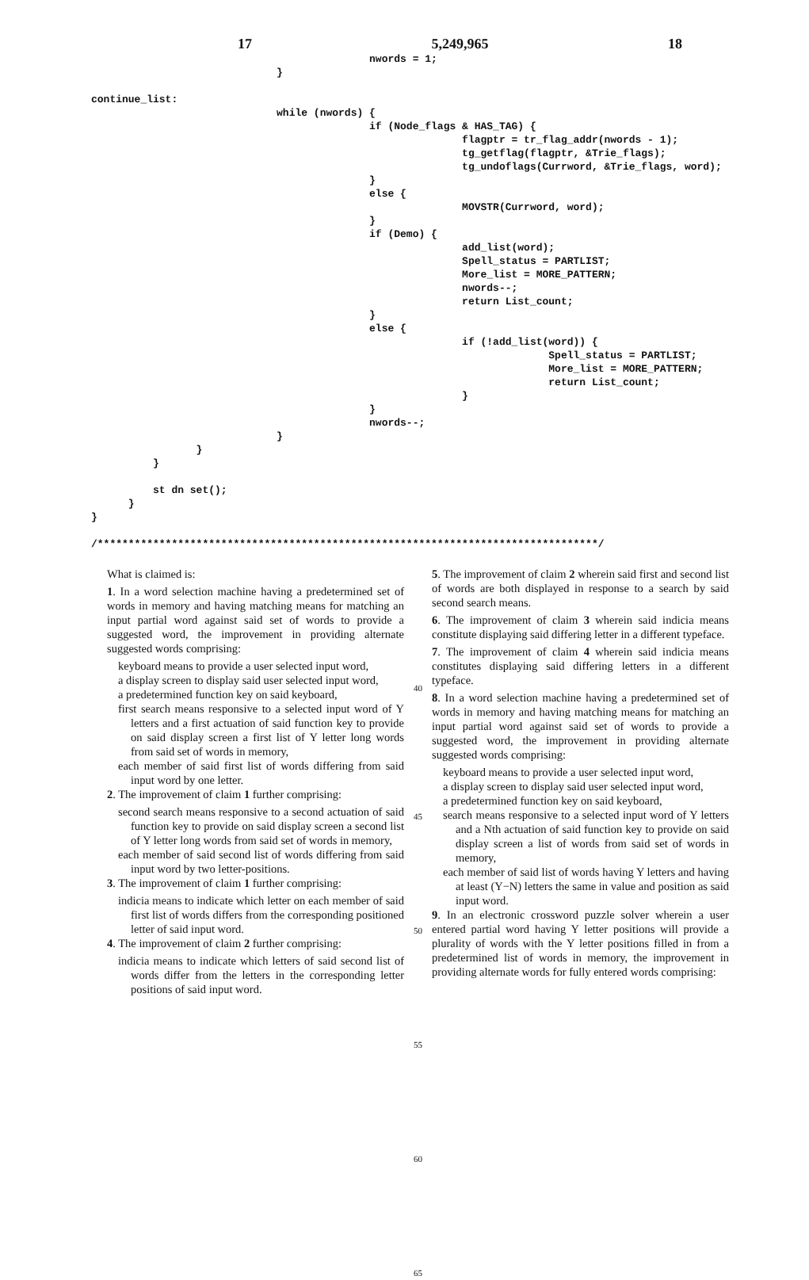17 5,249,965 18
                                             nwords = 1;
                              }

continue_list:
                              while (nwords) {
                                             if (Node_flags & HAS_TAG) {
                                                            flagptr = tr_flag_addr(nwords - 1);
                                                            tg_getflag(flagptr, &Trie_flags);
                                                            tg_undoflags(Currword, &Trie_flags, word);
                                             }
                                             else {
                                                            MOVSTR(Currword, word);
                                             }
                                             if (Demo) {
                                                            add_list(word);
                                                            Spell_status = PARTLIST;
                                                            More_list = MORE_PATTERN;
                                                            nwords--;
                                                            return List_count;
                                             }
                                             else {
                                                            if (!add_list(word)) {
                                                                          Spell_status = PARTLIST;
                                                                          More_list = MORE_PATTERN;
                                                                          return List_count;
                                                            }
                                             }
                                             nwords--;
                              }
                 }
          }

          st dn set();
      }
}

/*********************************************************************************/
What is claimed is:
1. In a word selection machine having a predetermined set of words in memory and having matching means for matching an input partial word against said set of words to provide a suggested word, the improvement in providing alternate suggested words comprising:
keyboard means to provide a user selected input word,
a display screen to display said user selected input word,
a predetermined function key on said keyboard,
first search means responsive to a selected input word of Y letters and a first actuation of said function key to provide on said display screen a first list of Y letter long words from said set of words in memory,
each member of said first list of words differing from said input word by one letter.
2. The improvement of claim 1 further comprising:
second search means responsive to a second actuation of said function key to provide on said display screen a second list of Y letter long words from said set of words in memory,
each member of said second list of words differing from said input word by two letter-positions.
3. The improvement of claim 1 further comprising:
indicia means to indicate which letter on each member of said first list of words differs from the corresponding positioned letter of said input word.
4. The improvement of claim 2 further comprising:
indicia means to indicate which letters of said second list of words differ from the letters in the corresponding letter positions of said input word.
40
45
50
55
60
65
5. The improvement of claim 2 wherein said first and second list of words are both displayed in response to a search by said second search means.
6. The improvement of claim 3 wherein said indicia means constitute displaying said differing letter in a different typeface.
7. The improvement of claim 4 wherein said indicia means constitutes displaying said differing letters in a different typeface.
8. In a word selection machine having a predetermined set of words in memory and having matching means for matching an input partial word against said set of words to provide a suggested word, the improvement in providing alternate suggested words comprising:
keyboard means to provide a user selected input word,
a display screen to display said user selected input word,
a predetermined function key on said keyboard,
search means responsive to a selected input word of Y letters and a Nth actuation of said function key to provide on said display screen a list of words from said set of words in memory,
each member of said list of words having Y letters and having at least (Y−N) letters the same in value and position as said input word.
9. In an electronic crossword puzzle solver wherein a user entered partial word having Y letter positions will provide a plurality of words with the Y letter positions filled in from a predetermined list of words in memory, the improvement in providing alternate words for fully entered words comprising: